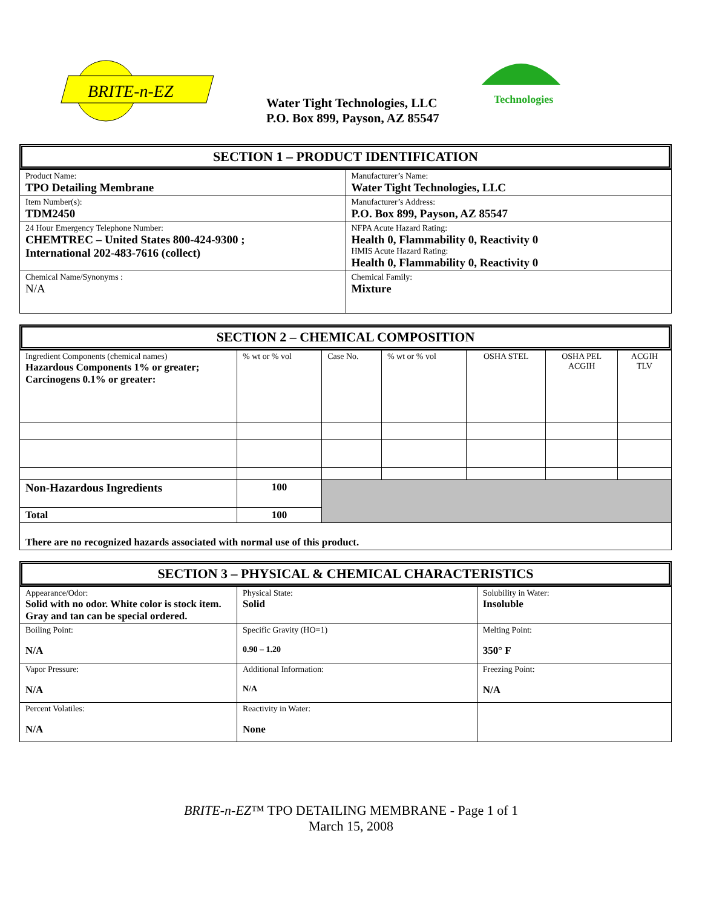BRITE-n-EZ
Water Tight Technologies, LLC
P.O. Box 899, Payson, AZ 85547
Technologies
SECTION 1 – PRODUCT IDENTIFICATION
| Product Name: TPO Detailing Membrane | Manufacturer’s Name: Water Tight Technologies, LLC |
| Item Number(s): TDM2450 | Manufacturer’s Address: P.O. Box 899, Payson, AZ 85547 |
| 24 Hour Emergency Telephone Number: CHEMTREC – United States 800-424-9300 ; International 202-483-7616 (collect) | NFPA Acute Hazard Rating: Health 0, Flammability 0, Reactivity 0 HMIS Acute Hazard Rating: Health 0, Flammability 0, Reactivity 0 |
| Chemical Name/Synonyms : N/A | Chemical Family: Mixture |
SECTION 2 – CHEMICAL COMPOSITION
| Ingredient Components (chemical names) Hazardous Components 1% or greater; Carcinogens 0.1% or greater: | % wt or % vol | Case No. | % wt or % vol | OSHA STEL | OSHA PEL ACGIH | ACGIH TLV |
| Non-Hazardous Ingredients | 100 | | | | | |
| Total | 100 | | | | | |
| There are no recognized hazards associated with normal use of this product. | | | | | | |
SECTION 3 – PHYSICAL & CHEMICAL CHARACTERISTICS
| Appearance/Odor: Solid with no odor. White color is stock item. Gray and tan can be special ordered. | Physical State: Solid | Solubility in Water: Insoluble |
| Boiling Point: N/A | Specific Gravity (HO=1) 0.90 – 1.20 | Melting Point: 350° F |
| Vapor Pressure: N/A | Additional Information: N/A | Freezing Point: N/A |
| Percent Volatiles: N/A | Reactivity in Water: None | |
BRITE-n-EZ™ TPO DETAILING MEMBRANE - Page 1 of 1
March 15, 2008